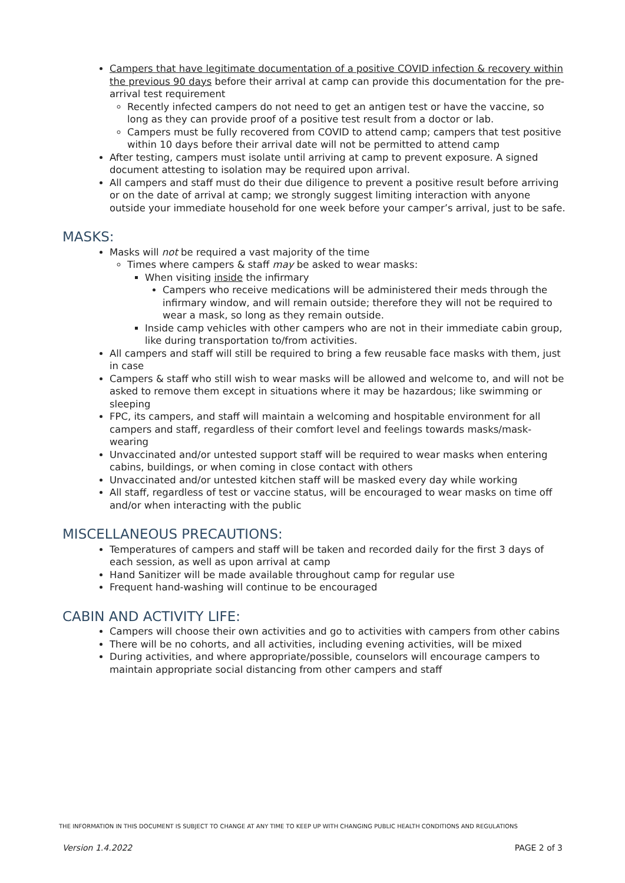Campers that have legitimate documentation of a positive COVID infection & recovery within the previous 90 days before their arrival at camp can provide this documentation for the pre-arrival test requirement
Recently infected campers do not need to get an antigen test or have the vaccine, so long as they can provide proof of a positive test result from a doctor or lab.
Campers must be fully recovered from COVID to attend camp; campers that test positive within 10 days before their arrival date will not be permitted to attend camp
After testing, campers must isolate until arriving at camp to prevent exposure. A signed document attesting to isolation may be required upon arrival.
All campers and staff must do their due diligence to prevent a positive result before arriving or on the date of arrival at camp; we strongly suggest limiting interaction with anyone outside your immediate household for one week before your camper’s arrival, just to be safe.
MASKS:
Masks will not be required a vast majority of the time
Times where campers & staff may be asked to wear masks:
When visiting inside the infirmary
Campers who receive medications will be administered their meds through the infirmary window, and will remain outside; therefore they will not be required to wear a mask, so long as they remain outside.
Inside camp vehicles with other campers who are not in their immediate cabin group, like during transportation to/from activities.
All campers and staff will still be required to bring a few reusable face masks with them, just in case
Campers & staff who still wish to wear masks will be allowed and welcome to, and will not be asked to remove them except in situations where it may be hazardous; like swimming or sleeping
FPC, its campers, and staff will maintain a welcoming and hospitable environment for all campers and staff, regardless of their comfort level and feelings towards masks/mask-wearing
Unvaccinated and/or untested support staff will be required to wear masks when entering cabins, buildings, or when coming in close contact with others
Unvaccinated and/or untested kitchen staff will be masked every day while working
All staff, regardless of test or vaccine status, will be encouraged to wear masks on time off and/or when interacting with the public
MISCELLANEOUS PRECAUTIONS:
Temperatures of campers and staff will be taken and recorded daily for the first 3 days of each session, as well as upon arrival at camp
Hand Sanitizer will be made available throughout camp for regular use
Frequent hand-washing will continue to be encouraged
CABIN AND ACTIVITY LIFE:
Campers will choose their own activities and go to activities with campers from other cabins
There will be no cohorts, and all activities, including evening activities, will be mixed
During activities, and where appropriate/possible, counselors will encourage campers to maintain appropriate social distancing from other campers and staff
THE INFORMATION IN THIS DOCUMENT IS SUBJECT TO CHANGE AT ANY TIME TO KEEP UP WITH CHANGING PUBLIC HEALTH CONDITIONS AND REGULATIONS
Version 1.4.2022 PAGE 2 of 3